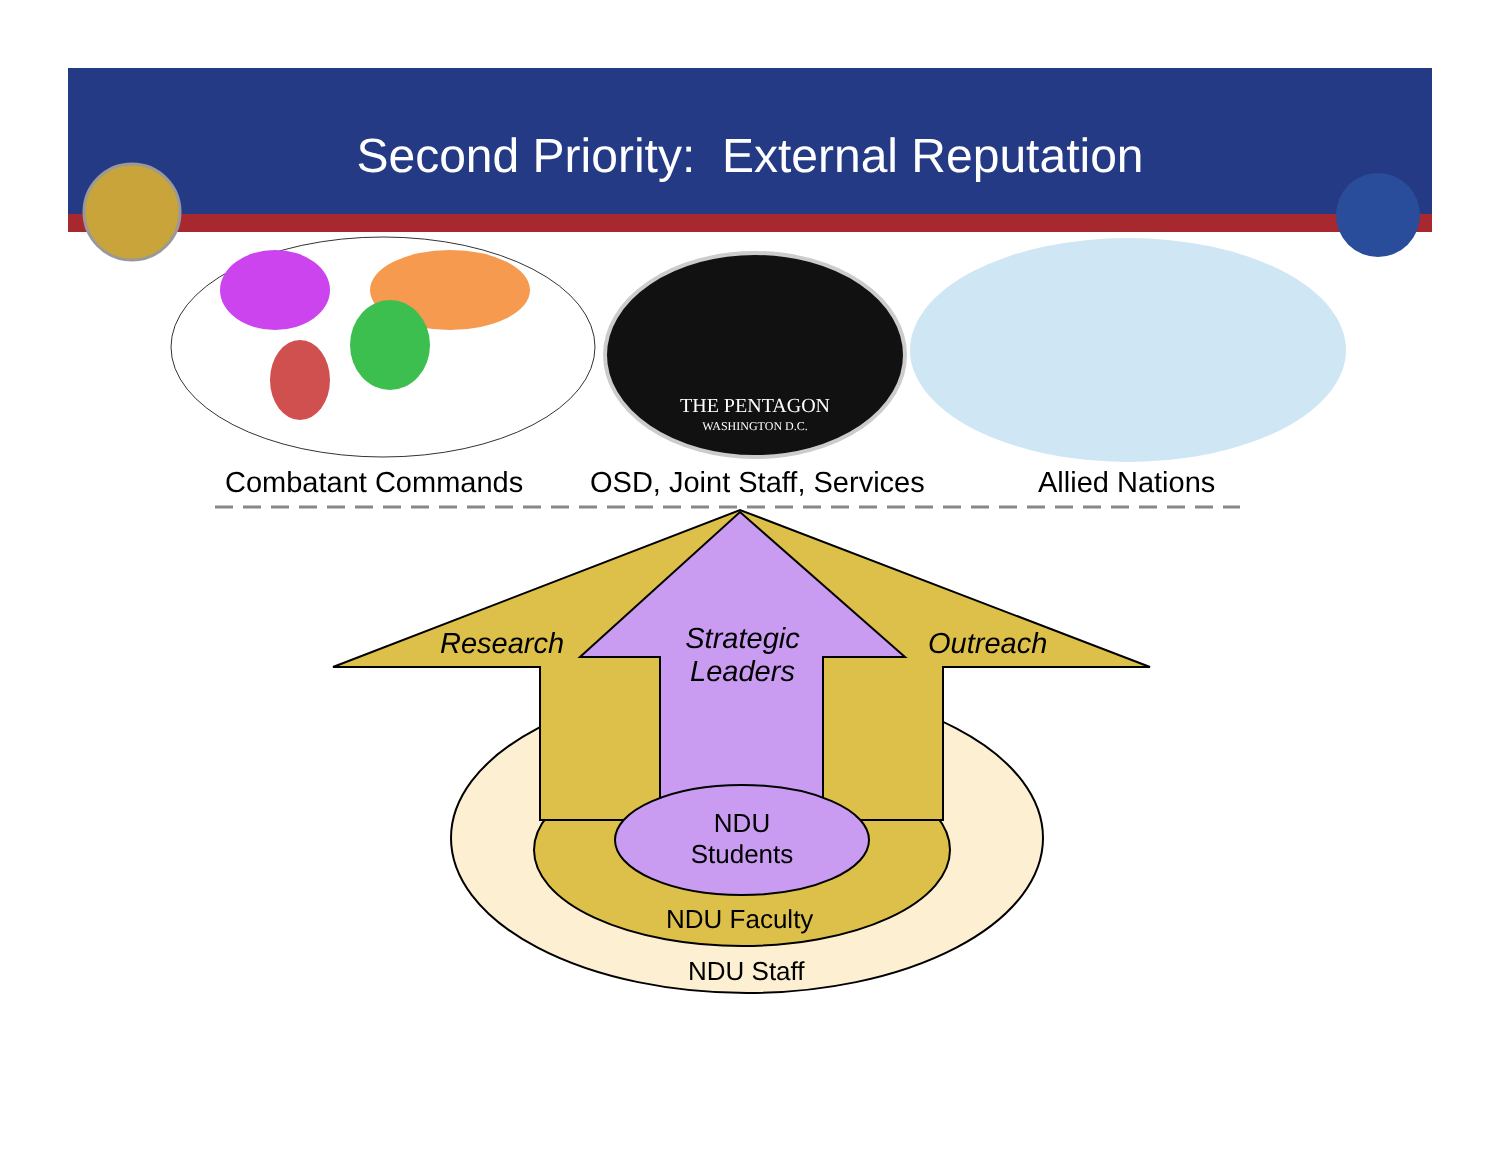THE PENTAGON
WASHINGTON D.C.
Second Priority: External Reputation
Combatant Commands OSD, Joint Staff, Services Allied Nations
Research
Strategic Leaders
Outreach
NDU Students
NDU Faculty
NDU Staff